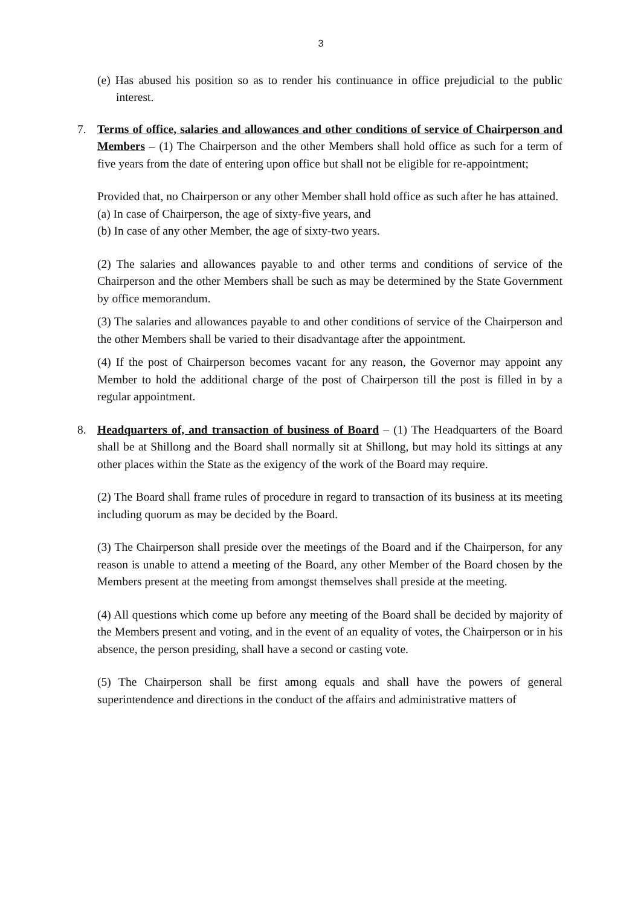3
(e) Has abused his position so as to render his continuance in office prejudicial to the public interest.
7.
Terms of office, salaries and allowances and other conditions of service of Chairperson and Members – (1) The Chairperson and the other Members shall hold office as such for a term of five years from the date of entering upon office but shall not be eligible for re-appointment;
Provided that, no Chairperson or any other Member shall hold office as such after he has attained.
(a) In case of Chairperson, the age of sixty-five years, and
(b) In case of any other Member, the age of sixty-two years.
(2) The salaries and allowances payable to and other terms and conditions of service of the Chairperson and the other Members shall be such as may be determined by the State Government by office memorandum.
(3) The salaries and allowances payable to and other conditions of service of the Chairperson and the other Members shall be varied to their disadvantage after the appointment.
(4) If the post of Chairperson becomes vacant for any reason, the Governor may appoint any Member to hold the additional charge of the post of Chairperson till the post is filled in by a regular appointment.
8.
Headquarters of, and transaction of business of Board – (1) The Headquarters of the Board shall be at Shillong and the Board shall normally sit at Shillong, but may hold its sittings at any other places within the State as the exigency of the work of the Board may require.
(2) The Board shall frame rules of procedure in regard to transaction of its business at its meeting including quorum as may be decided by the Board.
(3) The Chairperson shall preside over the meetings of the Board and if the Chairperson, for any reason is unable to attend a meeting of the Board, any other Member of the Board chosen by the Members present at the meeting from amongst themselves shall preside at the meeting.
(4) All questions which come up before any meeting of the Board shall be decided by majority of the Members present and voting, and in the event of an equality of votes, the Chairperson or in his absence, the person presiding, shall have a second or casting vote.
(5) The Chairperson shall be first among equals and shall have the powers of general superintendence and directions in the conduct of the affairs and administrative matters of